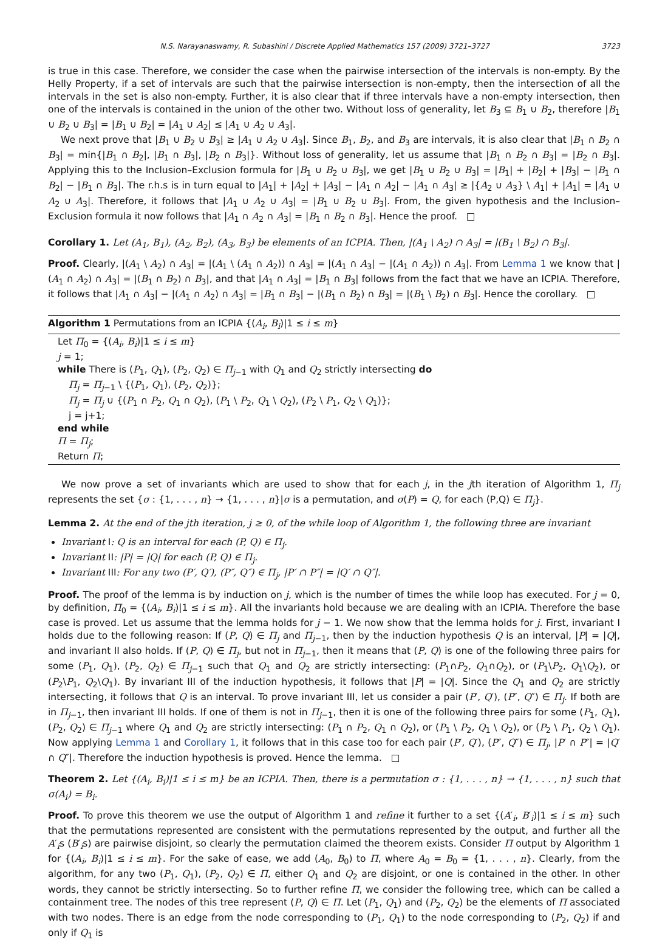N.S. Narayanaswamy, R. Subashini / Discrete Applied Mathematics 157 (2009) 3721–3727 3723
is true in this case. Therefore, we consider the case when the pairwise intersection of the intervals is non-empty. By the Helly Property, if a set of intervals are such that the pairwise intersection is non-empty, then the intersection of all the intervals in the set is also non-empty. Further, it is also clear that if three intervals have a non-empty intersection, then one of the intervals is contained in the union of the other two. Without loss of generality, let B<sub>3</sub> ⊆ B<sub>1</sub> ∪ B<sub>2</sub>, therefore |B<sub>1</sub> ∪ B<sub>2</sub> ∪ B<sub>3</sub>| = |B<sub>1</sub> ∪ B<sub>2</sub>| = |A<sub>1</sub> ∪ A<sub>2</sub>| ≤ |A<sub>1</sub> ∪ A<sub>2</sub> ∪ A<sub>3</sub>|.
We next prove that |B<sub>1</sub> ∪ B<sub>2</sub> ∪ B<sub>3</sub>| ≥ |A<sub>1</sub> ∪ A<sub>2</sub> ∪ A<sub>3</sub>|. Since B<sub>1</sub>, B<sub>2</sub>, and B<sub>3</sub> are intervals, it is also clear that |B<sub>1</sub> ∩ B<sub>2</sub> ∩ B<sub>3</sub>| = min{|B<sub>1</sub> ∩ B<sub>2</sub>|, |B<sub>1</sub> ∩ B<sub>3</sub>|, |B<sub>2</sub> ∩ B<sub>3</sub>|}. Without loss of generality, let us assume that |B<sub>1</sub> ∩ B<sub>2</sub> ∩ B<sub>3</sub>| = |B<sub>2</sub> ∩ B<sub>3</sub>|. Applying this to the Inclusion–Exclusion formula for |B<sub>1</sub> ∪ B<sub>2</sub> ∪ B<sub>3</sub>|, we get |B<sub>1</sub> ∪ B<sub>2</sub> ∪ B<sub>3</sub>| = |B<sub>1</sub>| + |B<sub>2</sub>| + |B<sub>3</sub>| − |B<sub>1</sub> ∩ B<sub>2</sub>| − |B<sub>1</sub> ∩ B<sub>3</sub>|. The r.h.s is in turn equal to |A<sub>1</sub>| + |A<sub>2</sub>| + |A<sub>3</sub>| − |A<sub>1</sub> ∩ A<sub>2</sub>| − |A<sub>1</sub> ∩ A<sub>3</sub>| ≥ |{A<sub>2</sub> ∪ A<sub>3</sub>} \ A<sub>1</sub>| + |A<sub>1</sub>| = |A<sub>1</sub> ∪ A<sub>2</sub> ∪ A<sub>3</sub>|. Therefore, it follows that |A<sub>1</sub> ∪ A<sub>2</sub> ∪ A<sub>3</sub>| = |B<sub>1</sub> ∪ B<sub>2</sub> ∪ B<sub>3</sub>|. From, the given hypothesis and the Inclusion–Exclusion formula it now follows that |A<sub>1</sub> ∩ A<sub>2</sub> ∩ A<sub>3</sub>| = |B<sub>1</sub> ∩ B<sub>2</sub> ∩ B<sub>3</sub>|. Hence the proof. □
Corollary 1. Let (A<sub>1</sub>, B<sub>1</sub>), (A<sub>2</sub>, B<sub>2</sub>), (A<sub>3</sub>, B<sub>3</sub>) be elements of an ICPIA. Then, |(A<sub>1</sub> \ A<sub>2</sub>) ∩ A<sub>3</sub>| = |(B<sub>1</sub> \ B<sub>2</sub>) ∩ B<sub>3</sub>|.
Proof. Clearly, |(A<sub>1</sub> \ A<sub>2</sub>) ∩ A<sub>3</sub>| = |(A<sub>1</sub> \ (A<sub>1</sub> ∩ A<sub>2</sub>)) ∩ A<sub>3</sub>| = |(A<sub>1</sub> ∩ A<sub>3</sub>| − |(A<sub>1</sub> ∩ A<sub>2</sub>)) ∩ A<sub>3</sub>|. From Lemma 1 we know that |(A<sub>1</sub> ∩ A<sub>2</sub>) ∩ A<sub>3</sub>| = |(B<sub>1</sub> ∩ B<sub>2</sub>) ∩ B<sub>3</sub>|, and that |A<sub>1</sub> ∩ A<sub>3</sub>| = |B<sub>1</sub> ∩ B<sub>3</sub>| follows from the fact that we have an ICPIA. Therefore, it follows that |A<sub>1</sub> ∩ A<sub>3</sub>| − |(A<sub>1</sub> ∩ A<sub>2</sub>) ∩ A<sub>3</sub>| = |B<sub>1</sub> ∩ B<sub>3</sub>| − |(B<sub>1</sub> ∩ B<sub>2</sub>) ∩ B<sub>3</sub>| = |(B<sub>1</sub> \ B<sub>2</sub>) ∩ B<sub>3</sub>|. Hence the corollary. □
Algorithm 1 Permutations from an ICPIA {(A<sub>i</sub>, B<sub>i</sub>)|1 ≤ i ≤ m}
Let Π<sub>0</sub> = {(A<sub>i</sub>, B<sub>i</sub>)|1 ≤ i ≤ m}
j = 1;
while There is (P<sub>1</sub>, Q<sub>1</sub>), (P<sub>2</sub>, Q<sub>2</sub>) ∈ Π<sub>j−1</sub> with Q<sub>1</sub> and Q<sub>2</sub> strictly intersecting do
Π<sub>j</sub> = Π<sub>j−1</sub> \ {(P<sub>1</sub>, Q<sub>1</sub>), (P<sub>2</sub>, Q<sub>2</sub>)};
Π<sub>j</sub> = Π<sub>j</sub> ∪ {(P<sub>1</sub> ∩ P<sub>2</sub>, Q<sub>1</sub> ∩ Q<sub>2</sub>), (P<sub>1</sub> \ P<sub>2</sub>, Q<sub>1</sub> \ Q<sub>2</sub>), (P<sub>2</sub> \ P<sub>1</sub>, Q<sub>2</sub> \ Q<sub>1</sub>)};
j = j+1;
end while
Π = Π<sub>j</sub>;
Return Π;
We now prove a set of invariants which are used to show that for each j, in the jth iteration of Algorithm 1, Π<sub>j</sub> represents the set {σ : {1, . . . , n} → {1, . . . , n}|σ is a permutation, and σ(P) = Q, for each (P,Q) ∈ Π<sub>j</sub>}.
Lemma 2. At the end of the jth iteration, j ≥ 0, of the while loop of Algorithm 1, the following three are invariant
Invariant I: Q is an interval for each (P, Q) ∈ Π<sub>j</sub>.
Invariant II: |P| = |Q| for each (P, Q) ∈ Π<sub>j</sub>.
Invariant III: For any two (P′, Q′), (P″, Q″) ∈ Π<sub>j</sub>, |P′ ∩ P″| = |Q′ ∩ Q″|.
Proof. The proof of the lemma is by induction on j, which is the number of times the while loop has executed. For j = 0, by definition, Π<sub>0</sub> = {(A<sub>i</sub>, B<sub>i</sub>)|1 ≤ i ≤ m}. All the invariants hold because we are dealing with an ICPIA. Therefore the base case is proved. Let us assume that the lemma holds for j − 1. We now show that the lemma holds for j. First, invariant I holds due to the following reason: If (P, Q) ∈ Π<sub>j</sub> and Π<sub>j−1</sub>, then by the induction hypothesis Q is an interval, |P| = |Q|, and invariant II also holds. If (P, Q) ∈ Π<sub>j</sub>, but not in Π<sub>j−1</sub>, then it means that (P, Q) is one of the following three pairs for some (P<sub>1</sub>, Q<sub>1</sub>), (P<sub>2</sub>, Q<sub>2</sub>) ∈ Π<sub>j−1</sub> such that Q<sub>1</sub> and Q<sub>2</sub> are strictly intersecting: (P<sub>1</sub>∩P<sub>2</sub>, Q<sub>1</sub>∩Q<sub>2</sub>), or (P<sub>1</sub>\P<sub>2</sub>, Q<sub>1</sub>\Q<sub>2</sub>), or (P<sub>2</sub>\P<sub>1</sub>, Q<sub>2</sub>\Q<sub>1</sub>). By invariant III of the induction hypothesis, it follows that |P| = |Q|. Since the Q<sub>1</sub> and Q<sub>2</sub> are strictly intersecting, it follows that Q is an interval. To prove invariant III, let us consider a pair (P′, Q′), (P″, Q″) ∈ Π<sub>j</sub>. If both are in Π<sub>j−1</sub>, then invariant III holds. If one of them is not in Π<sub>j−1</sub>, then it is one of the following three pairs for some (P<sub>1</sub>, Q<sub>1</sub>), (P<sub>2</sub>, Q<sub>2</sub>) ∈ Π<sub>j−1</sub> where Q<sub>1</sub> and Q<sub>2</sub> are strictly intersecting: (P<sub>1</sub> ∩ P<sub>2</sub>, Q<sub>1</sub> ∩ Q<sub>2</sub>), or (P<sub>1</sub> \ P<sub>2</sub>, Q<sub>1</sub> \ Q<sub>2</sub>), or (P<sub>2</sub> \ P<sub>1</sub>, Q<sub>2</sub> \ Q<sub>1</sub>). Now applying Lemma 1 and Corollary 1, it follows that in this case too for each pair (P′, Q′), (P″, Q″) ∈ Π<sub>j</sub>, |P′ ∩ P″| = |Q′ ∩ Q″|. Therefore the induction hypothesis is proved. Hence the lemma. □
Theorem 2. Let {(A<sub>i</sub>, B<sub>i</sub>)|1 ≤ i ≤ m} be an ICPIA. Then, there is a permutation σ : {1, . . . , n} → {1, . . . , n} such that σ(A<sub>i</sub>) = B<sub>i</sub>.
Proof. To prove this theorem we use the output of Algorithm 1 and refine it further to a set {(A′<sub>i</sub>, B′<sub>i</sub>)|1 ≤ i ≤ m} such that the permutations represented are consistent with the permutations represented by the output, and further all the A′<sub>i</sub>s (B′<sub>i</sub>s) are pairwise disjoint, so clearly the permutation claimed the theorem exists. Consider Π output by Algorithm 1 for {(A<sub>i</sub>, B<sub>i</sub>)|1 ≤ i ≤ m}. For the sake of ease, we add (A<sub>0</sub>, B<sub>0</sub>) to Π, where A<sub>0</sub> = B<sub>0</sub> = {1, . . . , n}. Clearly, from the algorithm, for any two (P<sub>1</sub>, Q<sub>1</sub>), (P<sub>2</sub>, Q<sub>2</sub>) ∈ Π, either Q<sub>1</sub> and Q<sub>2</sub> are disjoint, or one is contained in the other. In other words, they cannot be strictly intersecting. So to further refine Π, we consider the following tree, which can be called a containment tree. The nodes of this tree represent (P, Q) ∈ Π. Let (P<sub>1</sub>, Q<sub>1</sub>) and (P<sub>2</sub>, Q<sub>2</sub>) be the elements of Π associated with two nodes. There is an edge from the node corresponding to (P<sub>1</sub>, Q<sub>1</sub>) to the node corresponding to (P<sub>2</sub>, Q<sub>2</sub>) if and only if Q<sub>1</sub> is